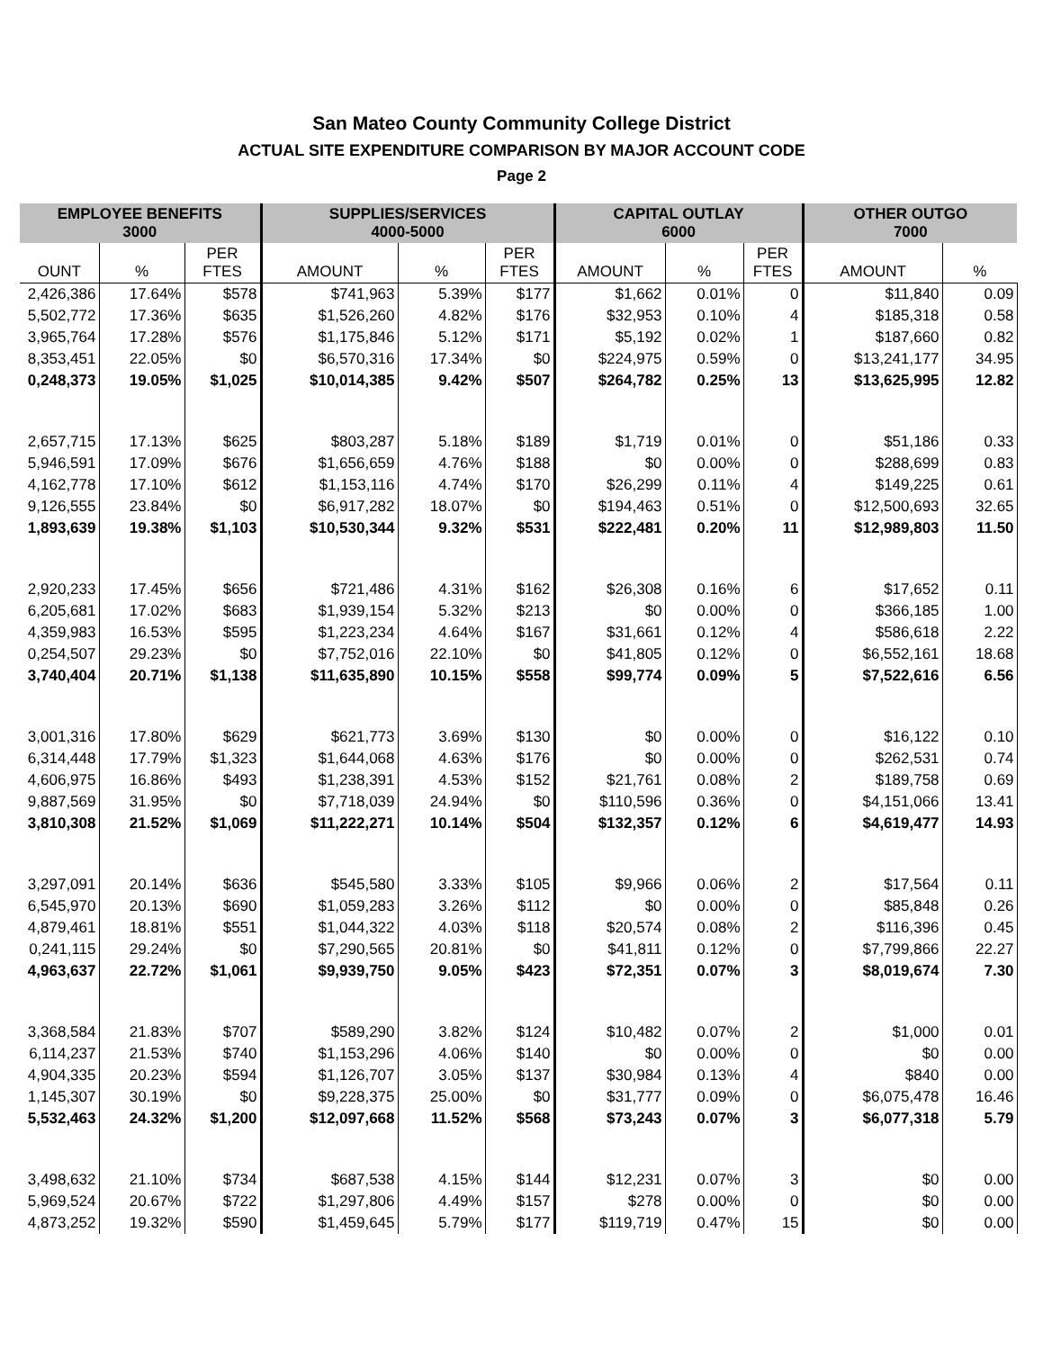San Mateo County Community College District
ACTUAL SITE EXPENDITURE COMPARISON BY MAJOR ACCOUNT CODE
Page 2
| EMPLOYEE BENEFITS 3000 | | | SUPPLIES/SERVICES 4000-5000 | | | CAPITAL OUTLAY 6000 | | | OTHER OUTGO 7000 | |
| --- | --- | --- | --- | --- | --- | --- | --- | --- | --- | --- |
| OUNT | % | PER FTES | AMOUNT | % | PER FTES | AMOUNT | % | PER FTES | AMOUNT | % |
| 2,426,386 | 17.64% | $578 | $741,963 | 5.39% | $177 | $1,662 | 0.01% | 0 | $11,840 | 0.09 |
| 5,502,772 | 17.36% | $635 | $1,526,260 | 4.82% | $176 | $32,953 | 0.10% | 4 | $185,318 | 0.58 |
| 3,965,764 | 17.28% | $576 | $1,175,846 | 5.12% | $171 | $5,192 | 0.02% | 1 | $187,660 | 0.82 |
| 8,353,451 | 22.05% | $0 | $6,570,316 | 17.34% | $0 | $224,975 | 0.59% | 0 | $13,241,177 | 34.95 |
| 0,248,373 | 19.05% | $1,025 | $10,014,385 | 9.42% | $507 | $264,782 | 0.25% | 13 | $13,625,995 | 12.82 |
| 2,657,715 | 17.13% | $625 | $803,287 | 5.18% | $189 | $1,719 | 0.01% | 0 | $51,186 | 0.33 |
| 5,946,591 | 17.09% | $676 | $1,656,659 | 4.76% | $188 | $0 | 0.00% | 0 | $288,699 | 0.83 |
| 4,162,778 | 17.10% | $612 | $1,153,116 | 4.74% | $170 | $26,299 | 0.11% | 4 | $149,225 | 0.61 |
| 9,126,555 | 23.84% | $0 | $6,917,282 | 18.07% | $0 | $194,463 | 0.51% | 0 | $12,500,693 | 32.65 |
| 1,893,639 | 19.38% | $1,103 | $10,530,344 | 9.32% | $531 | $222,481 | 0.20% | 11 | $12,989,803 | 11.50 |
| 2,920,233 | 17.45% | $656 | $721,486 | 4.31% | $162 | $26,308 | 0.16% | 6 | $17,652 | 0.11 |
| 6,205,681 | 17.02% | $683 | $1,939,154 | 5.32% | $213 | $0 | 0.00% | 0 | $366,185 | 1.00 |
| 4,359,983 | 16.53% | $595 | $1,223,234 | 4.64% | $167 | $31,661 | 0.12% | 4 | $586,618 | 2.22 |
| 0,254,507 | 29.23% | $0 | $7,752,016 | 22.10% | $0 | $41,805 | 0.12% | 0 | $6,552,161 | 18.68 |
| 3,740,404 | 20.71% | $1,138 | $11,635,890 | 10.15% | $558 | $99,774 | 0.09% | 5 | $7,522,616 | 6.56 |
| 3,001,316 | 17.80% | $629 | $621,773 | 3.69% | $130 | $0 | 0.00% | 0 | $16,122 | 0.10 |
| 6,314,448 | 17.79% | $1,323 | $1,644,068 | 4.63% | $176 | $0 | 0.00% | 0 | $262,531 | 0.74 |
| 4,606,975 | 16.86% | $493 | $1,238,391 | 4.53% | $152 | $21,761 | 0.08% | 2 | $189,758 | 0.69 |
| 9,887,569 | 31.95% | $0 | $7,718,039 | 24.94% | $0 | $110,596 | 0.36% | 0 | $4,151,066 | 13.41 |
| 3,810,308 | 21.52% | $1,069 | $11,222,271 | 10.14% | $504 | $132,357 | 0.12% | 6 | $4,619,477 | 14.93 |
| 3,297,091 | 20.14% | $636 | $545,580 | 3.33% | $105 | $9,966 | 0.06% | 2 | $17,564 | 0.11 |
| 6,545,970 | 20.13% | $690 | $1,059,283 | 3.26% | $112 | $0 | 0.00% | 0 | $85,848 | 0.26 |
| 4,879,461 | 18.81% | $551 | $1,044,322 | 4.03% | $118 | $20,574 | 0.08% | 2 | $116,396 | 0.45 |
| 0,241,115 | 29.24% | $0 | $7,290,565 | 20.81% | $0 | $41,811 | 0.12% | 0 | $7,799,866 | 22.27 |
| 4,963,637 | 22.72% | $1,061 | $9,939,750 | 9.05% | $423 | $72,351 | 0.07% | 3 | $8,019,674 | 7.30 |
| 3,368,584 | 21.83% | $707 | $589,290 | 3.82% | $124 | $10,482 | 0.07% | 2 | $1,000 | 0.01 |
| 6,114,237 | 21.53% | $740 | $1,153,296 | 4.06% | $140 | $0 | 0.00% | 0 | $0 | 0.00 |
| 4,904,335 | 20.23% | $594 | $1,126,707 | 3.05% | $137 | $30,984 | 0.13% | 4 | $840 | 0.00 |
| 1,145,307 | 30.19% | $0 | $9,228,375 | 25.00% | $0 | $31,777 | 0.09% | 0 | $6,075,478 | 16.46 |
| 5,532,463 | 24.32% | $1,200 | $12,097,668 | 11.52% | $568 | $73,243 | 0.07% | 3 | $6,077,318 | 5.79 |
| 3,498,632 | 21.10% | $734 | $687,538 | 4.15% | $144 | $12,231 | 0.07% | 3 | $0 | 0.00 |
| 5,969,524 | 20.67% | $722 | $1,297,806 | 4.49% | $157 | $278 | 0.00% | 0 | $0 | 0.00 |
| 4,873,252 | 19.32% | $590 | $1,459,645 | 5.79% | $177 | $119,719 | 0.47% | 15 | $0 | 0.00 |